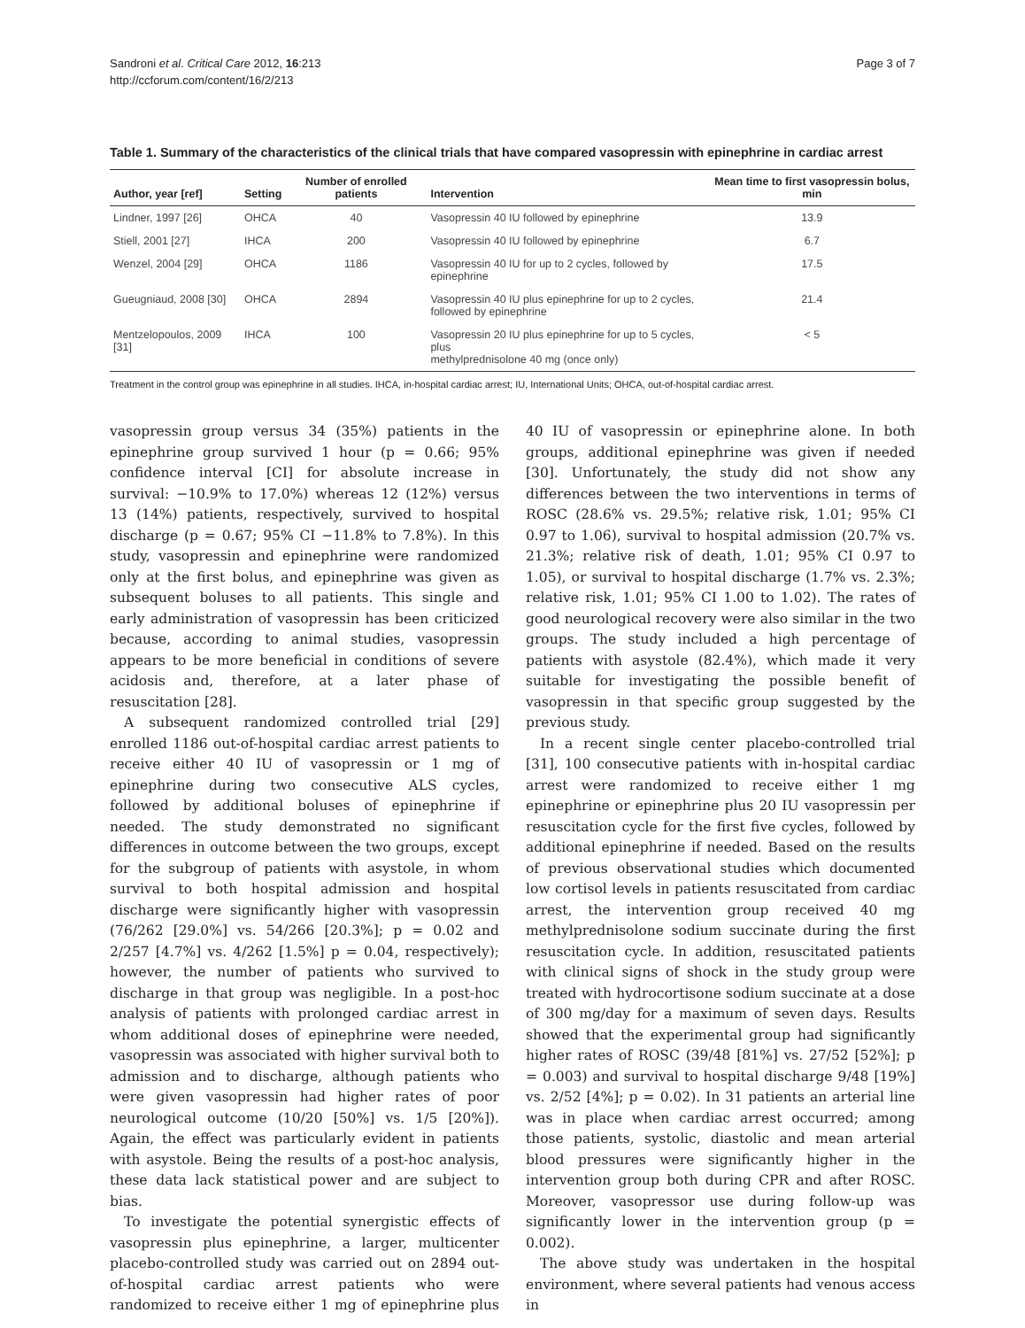Sandroni et al. Critical Care 2012, 16:213
http://ccforum.com/content/16/2/213
Page 3 of 7
Table 1. Summary of the characteristics of the clinical trials that have compared vasopressin with epinephrine in cardiac arrest
| Author, year [ref] | Setting | Number of enrolled patients | Intervention | Mean time to first vasopressin bolus, min |
| --- | --- | --- | --- | --- |
| Lindner, 1997 [26] | OHCA | 40 | Vasopressin 40 IU followed by epinephrine | 13.9 |
| Stiell, 2001 [27] | IHCA | 200 | Vasopressin 40 IU followed by epinephrine | 6.7 |
| Wenzel, 2004 [29] | OHCA | 1186 | Vasopressin 40 IU for up to 2 cycles, followed by epinephrine | 17.5 |
| Gueugniaud, 2008 [30] | OHCA | 2894 | Vasopressin 40 IU plus epinephrine for up to 2 cycles, followed by epinephrine | 21.4 |
| Mentzelopoulos, 2009 [31] | IHCA | 100 | Vasopressin 20 IU plus epinephrine for up to 5 cycles, plus methylprednisolone 40 mg (once only) | < 5 |
Treatment in the control group was epinephrine in all studies. IHCA, in-hospital cardiac arrest; IU, International Units; OHCA, out-of-hospital cardiac arrest.
vasopressin group versus 34 (35%) patients in the epinephrine group survived 1 hour (p = 0.66; 95% confidence interval [CI] for absolute increase in survival: −10.9% to 17.0%) whereas 12 (12%) versus 13 (14%) patients, respectively, survived to hospital discharge (p = 0.67; 95% CI −11.8% to 7.8%). In this study, vasopressin and epinephrine were randomized only at the first bolus, and epinephrine was given as subsequent boluses to all patients. This single and early administration of vasopressin has been criticized because, according to animal studies, vasopressin appears to be more beneficial in conditions of severe acidosis and, therefore, at a later phase of resuscitation [28].
A subsequent randomized controlled trial [29] enrolled 1186 out-of-hospital cardiac arrest patients to receive either 40 IU of vasopressin or 1 mg of epinephrine during two consecutive ALS cycles, followed by additional boluses of epinephrine if needed. The study demonstrated no significant differences in outcome between the two groups, except for the subgroup of patients with asystole, in whom survival to both hospital admission and hospital discharge were significantly higher with vasopressin (76/262 [29.0%] vs. 54/266 [20.3%]; p = 0.02 and 2/257 [4.7%] vs. 4/262 [1.5%] p = 0.04, respectively); however, the number of patients who survived to discharge in that group was negligible. In a post-hoc analysis of patients with prolonged cardiac arrest in whom additional doses of epinephrine were needed, vasopressin was associated with higher survival both to admission and to discharge, although patients who were given vasopressin had higher rates of poor neurological outcome (10/20 [50%] vs. 1/5 [20%]). Again, the effect was particularly evident in patients with asystole. Being the results of a post-hoc analysis, these data lack statistical power and are subject to bias.
To investigate the potential synergistic effects of vasopressin plus epinephrine, a larger, multicenter placebo-controlled study was carried out on 2894 out-of-hospital cardiac arrest patients who were randomized to receive either 1 mg of epinephrine plus 40 IU of vasopressin or epinephrine alone. In both groups, additional epinephrine was given if needed [30]. Unfortunately, the study did not show any differences between the two interventions in terms of ROSC (28.6% vs. 29.5%; relative risk, 1.01; 95% CI 0.97 to 1.06), survival to hospital admission (20.7% vs. 21.3%; relative risk of death, 1.01; 95% CI 0.97 to 1.05), or survival to hospital discharge (1.7% vs. 2.3%; relative risk, 1.01; 95% CI 1.00 to 1.02). The rates of good neurological recovery were also similar in the two groups. The study included a high percentage of patients with asystole (82.4%), which made it very suitable for investigating the possible benefit of vasopressin in that specific group suggested by the previous study.
In a recent single center placebo-controlled trial [31], 100 consecutive patients with in-hospital cardiac arrest were randomized to receive either 1 mg epinephrine or epinephrine plus 20 IU vasopressin per resuscitation cycle for the first five cycles, followed by additional epinephrine if needed. Based on the results of previous observational studies which documented low cortisol levels in patients resuscitated from cardiac arrest, the intervention group received 40 mg methylprednisolone sodium succinate during the first resuscitation cycle. In addition, resuscitated patients with clinical signs of shock in the study group were treated with hydrocortisone sodium succinate at a dose of 300 mg/day for a maximum of seven days. Results showed that the experimental group had significantly higher rates of ROSC (39/48 [81%] vs. 27/52 [52%]; p = 0.003) and survival to hospital discharge 9/48 [19%] vs. 2/52 [4%]; p = 0.02). In 31 patients an arterial line was in place when cardiac arrest occurred; among those patients, systolic, diastolic and mean arterial blood pressures were significantly higher in the intervention group both during CPR and after ROSC. Moreover, vasopressor use during follow-up was significantly lower in the intervention group (p = 0.002).
The above study was undertaken in the hospital environment, where several patients had venous access in